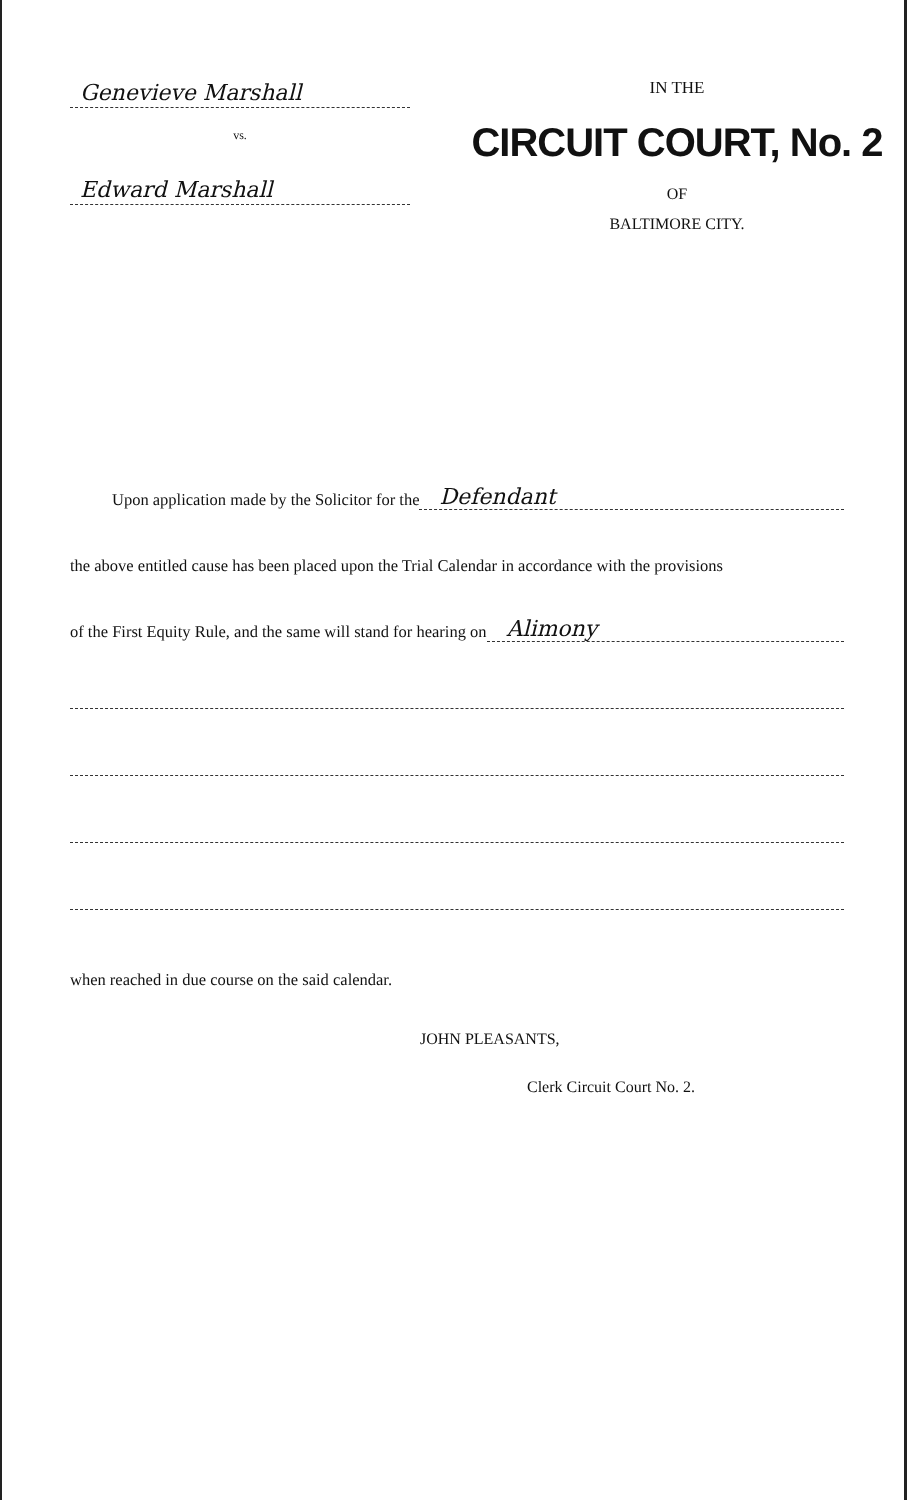Genevieve Marshall
vs.
Edward Marshall
IN THE
CIRCUIT COURT, No. 2
OF
BALTIMORE CITY.
Upon application made by the Solicitor for the Defendant
the above entitled cause has been placed upon the Trial Calendar in accordance with the provisions
of the First Equity Rule, and the same will stand for hearing on Alimony
when reached in due course on the said calendar.
JOHN PLEASANTS,
Clerk Circuit Court No. 2.